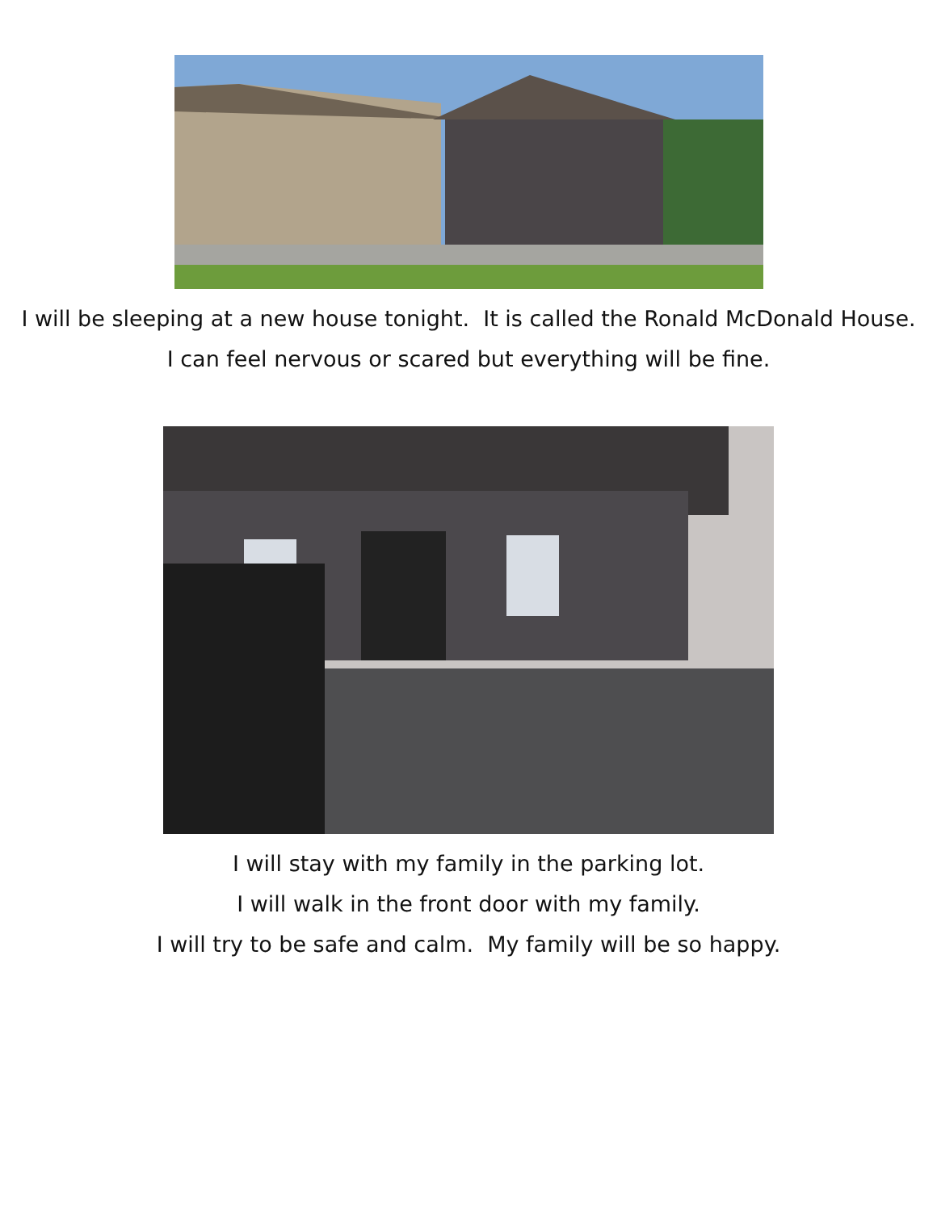I will be sleeping at a new house tonight. It is called the Ronald McDonald House.
I can feel nervous or scared but everything will be fine.
I will stay with my family in the parking lot.
I will walk in the front door with my family.
I will try to be safe and calm. My family will be so happy.